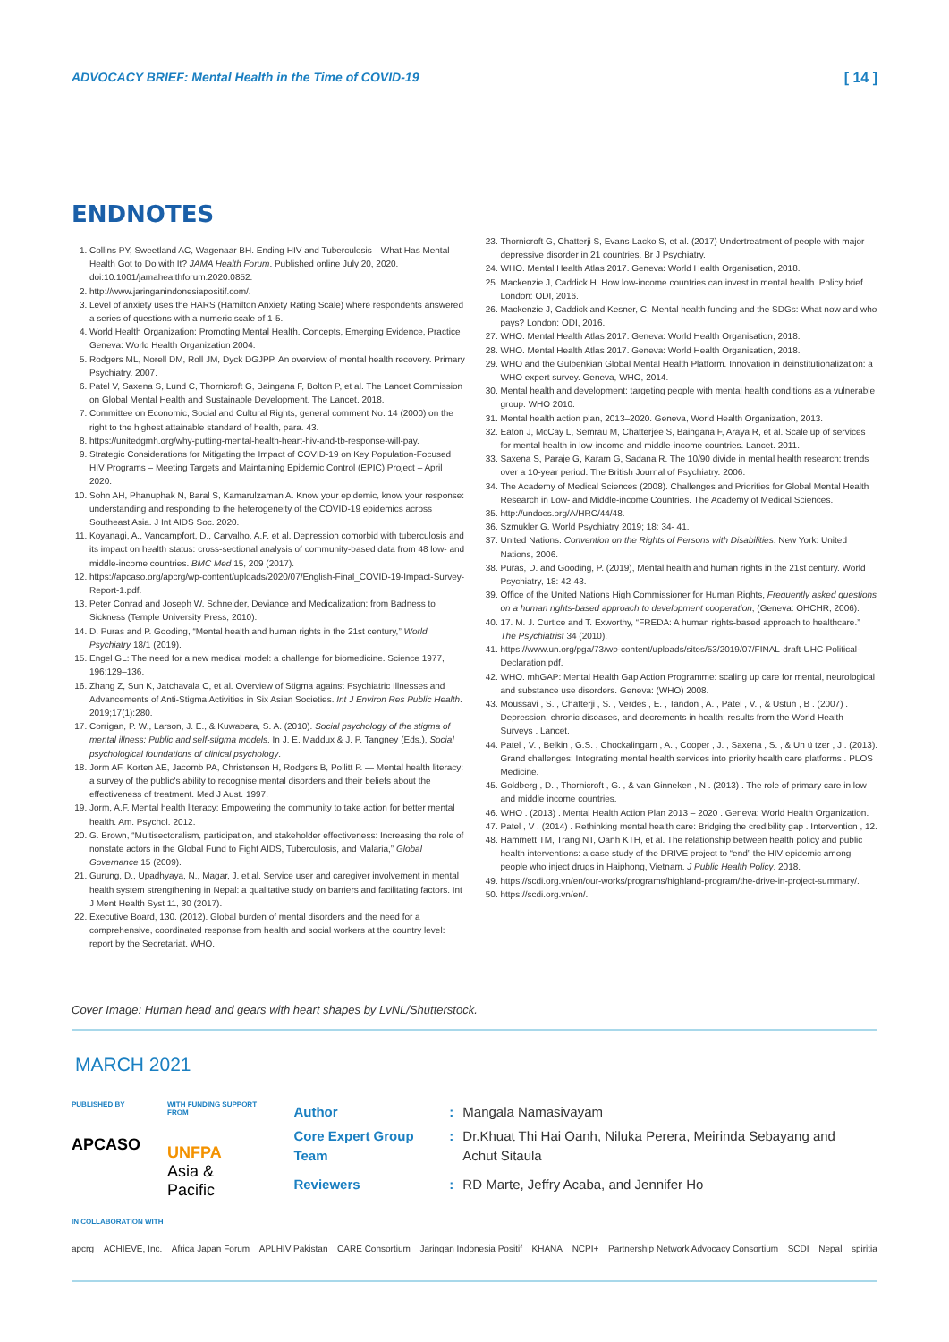ADVOCACY BRIEF: Mental Health in the Time of COVID-19 [ 14 ]
ENDNOTES
1. Collins PY, Sweetland AC, Wagenaar BH. Ending HIV and Tuberculosis—What Has Mental Health Got to Do with It? JAMA Health Forum. Published online July 20, 2020. doi:10.1001/jamahealthforum.2020.0852.
2. http://www.jaringanindonesiapositif.com/.
3. Level of anxiety uses the HARS (Hamilton Anxiety Rating Scale) where respondents answered a series of questions with a numeric scale of 1-5.
4. World Health Organization: Promoting Mental Health. Concepts, Emerging Evidence, Practice Geneva: World Health Organization 2004.
5. Rodgers ML, Norell DM, Roll JM, Dyck DGJPP. An overview of mental health recovery. Primary Psychiatry. 2007.
6. Patel V, Saxena S, Lund C, Thornicroft G, Baingana F, Bolton P, et al. The Lancet Commission on Global Mental Health and Sustainable Development. The Lancet. 2018.
7. Committee on Economic, Social and Cultural Rights, general comment No. 14 (2000) on the right to the highest attainable standard of health, para. 43.
8. https://unitedgmh.org/why-putting-mental-health-heart-hiv-and-tb-response-will-pay.
9. Strategic Considerations for Mitigating the Impact of COVID-19 on Key Population-Focused HIV Programs – Meeting Targets and Maintaining Epidemic Control (EPIC) Project – April 2020.
10. Sohn AH, Phanuphak N, Baral S, Kamarulzaman A. Know your epidemic, know your response: understanding and responding to the heterogeneity of the COVID-19 epidemics across Southeast Asia. J Int AIDS Soc. 2020.
11. Koyanagi, A., Vancampfort, D., Carvalho, A.F. et al. Depression comorbid with tuberculosis and its impact on health status: cross-sectional analysis of community-based data from 48 low- and middle-income countries. BMC Med 15, 209 (2017).
12. https://apcaso.org/apcrg/wp-content/uploads/2020/07/English-Final_COVID-19-Impact-Survey-Report-1.pdf.
13. Peter Conrad and Joseph W. Schneider, Deviance and Medicalization: from Badness to Sickness (Temple University Press, 2010).
14. D. Puras and P. Gooding, “Mental health and human rights in the 21st century,” World Psychiatry 18/1 (2019).
15. Engel GL: The need for a new medical model: a challenge for biomedicine. Science 1977, 196:129–136.
16. Zhang Z, Sun K, Jatchavala C, et al. Overview of Stigma against Psychiatric Illnesses and Advancements of Anti-Stigma Activities in Six Asian Societies. Int J Environ Res Public Health. 2019;17(1):280.
17. Corrigan, P. W., Larson, J. E., & Kuwabara, S. A. (2010). Social psychology of the stigma of mental illness: Public and self-stigma models. In J. E. Maddux & J. P. Tangney (Eds.), Social psychological foundations of clinical psychology.
18. Jorm AF, Korten AE, Jacomb PA, Christensen H, Rodgers B, Pollitt P. — Mental health literacy: a survey of the public's ability to recognise mental disorders and their beliefs about the effectiveness of treatment. Med J Aust. 1997.
19. Jorm, A.F. Mental health literacy: Empowering the community to take action for better mental health. Am. Psychol. 2012.
20. G. Brown, “Multisectoralism, participation, and stakeholder effectiveness: Increasing the role of nonstate actors in the Global Fund to Fight AIDS, Tuberculosis, and Malaria,” Global Governance 15 (2009).
21. Gurung, D., Upadhyaya, N., Magar, J. et al. Service user and caregiver involvement in mental health system strengthening in Nepal: a qualitative study on barriers and facilitating factors. Int J Ment Health Syst 11, 30 (2017).
22. Executive Board, 130. (2012). Global burden of mental disorders and the need for a comprehensive, coordinated response from health and social workers at the country level: report by the Secretariat. WHO.
23. Thornicroft G, Chatterji S, Evans-Lacko S, et al. (2017) Undertreatment of people with major depressive disorder in 21 countries. Br J Psychiatry.
24. WHO. Mental Health Atlas 2017. Geneva: World Health Organisation, 2018.
25. Mackenzie J, Caddick H. How low-income countries can invest in mental health. Policy brief. London: ODI, 2016.
26. Mackenzie J, Caddick and Kesner, C. Mental health funding and the SDGs: What now and who pays? London: ODI, 2016.
27. WHO. Mental Health Atlas 2017. Geneva: World Health Organisation, 2018.
28. WHO. Mental Health Atlas 2017. Geneva: World Health Organisation, 2018.
29. WHO and the Gulbenkian Global Mental Health Platform. Innovation in deinstitutionalization: a WHO expert survey. Geneva, WHO, 2014.
30. Mental health and development: targeting people with mental health conditions as a vulnerable group. WHO 2010.
31. Mental health action plan, 2013–2020. Geneva, World Health Organization, 2013.
32. Eaton J, McCay L, Semrau M, Chatterjee S, Baingana F, Araya R, et al. Scale up of services for mental health in low-income and middle-income countries. Lancet. 2011.
33. Saxena S, Paraje G, Karam G, Sadana R. The 10/90 divide in mental health research: trends over a 10-year period. The British Journal of Psychiatry. 2006.
34. The Academy of Medical Sciences (2008). Challenges and Priorities for Global Mental Health Research in Low- and Middle-income Countries. The Academy of Medical Sciences.
35. http://undocs.org/A/HRC/44/48.
36. Szmukler G. World Psychiatry 2019; 18: 34- 41.
37. United Nations. Convention on the Rights of Persons with Disabilities. New York: United Nations, 2006.
38. Puras, D. and Gooding, P. (2019), Mental health and human rights in the 21st century. World Psychiatry, 18: 42-43.
39. Office of the United Nations High Commissioner for Human Rights, Frequently asked questions on a human rights-based approach to development cooperation, (Geneva: OHCHR, 2006).
40. 17. M. J. Curtice and T. Exworthy, “FREDA: A human rights-based approach to healthcare.” The Psychiatrist 34 (2010).
41. https://www.un.org/pga/73/wp-content/uploads/sites/53/2019/07/FINAL-draft-UHC-Political-Declaration.pdf.
42. WHO. mhGAP: Mental Health Gap Action Programme: scaling up care for mental, neurological and substance use disorders. Geneva: (WHO) 2008.
43. Moussavi , S. , Chatterji , S. , Verdes , E. , Tandon , A. , Patel , V. , & Ustun , B . (2007) . Depression, chronic diseases, and decrements in health: results from the World Health Surveys . Lancet.
44. Patel , V. , Belkin , G.S. , Chockalingam , A. , Cooper , J. , Saxena , S. , & Un ü tzer , J . (2013). Grand challenges: Integrating mental health services into priority health care platforms . PLOS Medicine.
45. Goldberg , D. , Thornicroft , G. , & van Ginneken , N . (2013) . The role of primary care in low and middle income countries.
46. WHO . (2013) . Mental Health Action Plan 2013 – 2020 . Geneva: World Health Organization.
47. Patel , V . (2014) . Rethinking mental health care: Bridging the credibility gap . Intervention , 12.
48. Hammett TM, Trang NT, Oanh KTH, et al. The relationship between health policy and public health interventions: a case study of the DRIVE project to “end” the HIV epidemic among people who inject drugs in Haiphong, Vietnam. J Public Health Policy. 2018.
49. https://scdi.org.vn/en/our-works/programs/highland-program/the-drive-in-project-summary/.
50. https://scdi.org.vn/en/.
Cover Image: Human head and gears with heart shapes by LvNL/Shutterstock.
MARCH 2021
PUBLISHED BY
APCASO
WITH FUNDING SUPPORT FROM
UNFPA
Asia & Pacific
| Author | : | Mangala Namasivayam |
| Core Expert Group Team | : | Dr.Khuat Thi Hai Oanh, Niluka Perera, Meirinda Sebayang and Achut Sitaula |
| Reviewers | : | RD Marte, Jeffry Acaba, and Jennifer Ho |
IN COLLABORATION WITH
apcrg ACHIEVE, Inc. Africa Japan Forum APLHIV Pakistan CARE Consortium Jaringan Indonesia Positif KHANA NCPI+ Partnership Network Advocacy Consortium SCDI Nepal spiritia